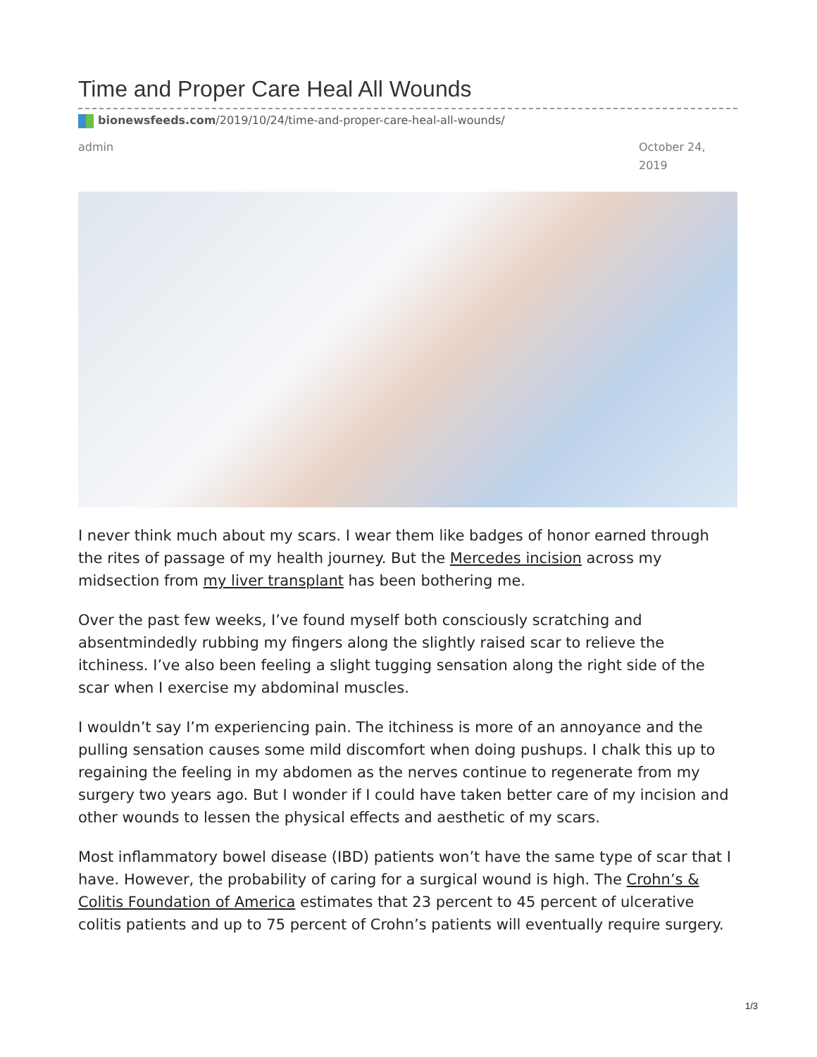Time and Proper Care Heal All Wounds
bionewsfeeds.com/2019/10/24/time-and-proper-care-heal-all-wounds/
admin October 24, 2019
I never think much about my scars. I wear them like badges of honor earned through the rites of passage of my health journey. But the Mercedes incision across my midsection from my liver transplant has been bothering me.
Over the past few weeks, I’ve found myself both consciously scratching and absentmindedly rubbing my fingers along the slightly raised scar to relieve the itchiness. I’ve also been feeling a slight tugging sensation along the right side of the scar when I exercise my abdominal muscles.
I wouldn’t say I’m experiencing pain. The itchiness is more of an annoyance and the pulling sensation causes some mild discomfort when doing pushups. I chalk this up to regaining the feeling in my abdomen as the nerves continue to regenerate from my surgery two years ago. But I wonder if I could have taken better care of my incision and other wounds to lessen the physical effects and aesthetic of my scars.
Most inflammatory bowel disease (IBD) patients won’t have the same type of scar that I have. However, the probability of caring for a surgical wound is high. The Crohn’s & Colitis Foundation of America estimates that 23 percent to 45 percent of ulcerative colitis patients and up to 75 percent of Crohn’s patients will eventually require surgery.
1/3